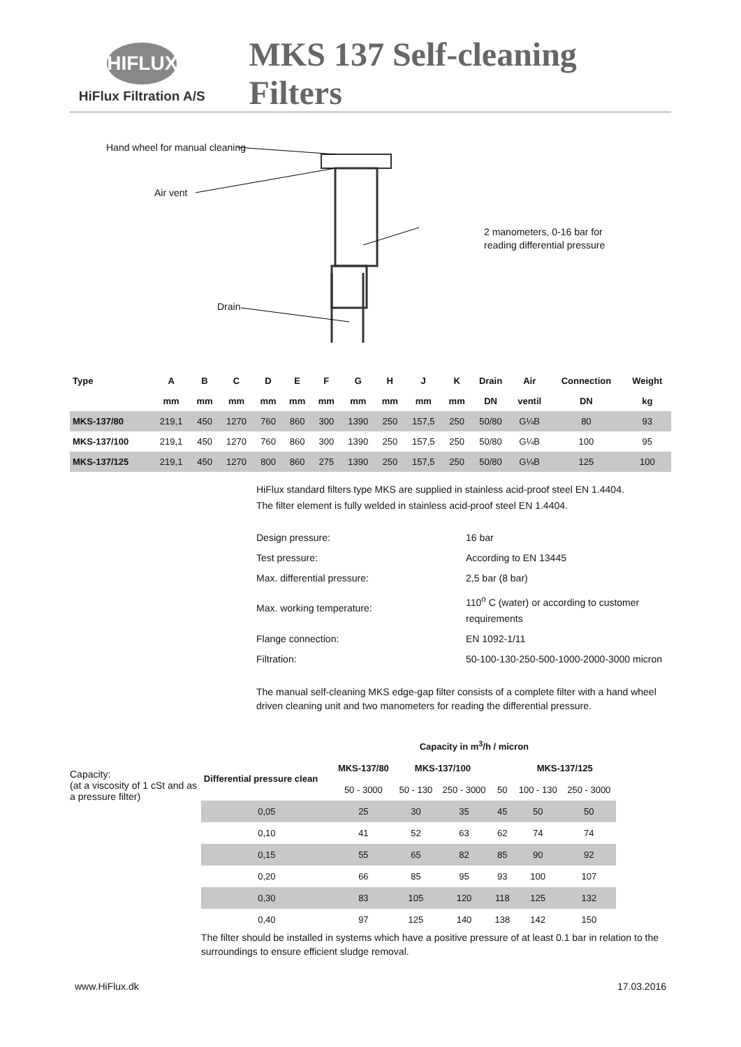HIFLUX
HiFlux Filtration A/S
MKS 137 Self-cleaning Filters
Hand wheel for manual cleaning
Air vent
2 manometers, 0-16 bar for
reading differential pressure
Drain
| Type | A | B | C | D | E | F | G | H | J | K | Drain | Air | Connection | Weight |
| --- | --- | --- | --- | --- | --- | --- | --- | --- | --- | --- | --- | --- | --- | --- |
| | mm | mm | mm | mm | mm | mm | mm | mm | mm | mm | DN | ventil | DN | kg |
| MKS-137/80 | 219,1 | 450 | 1270 | 760 | 860 | 300 | 1390 | 250 | 157,5 | 250 | 50/80 | G¼B | 80 | 93 |
| MKS-137/100 | 219,1 | 450 | 1270 | 760 | 860 | 300 | 1390 | 250 | 157,5 | 250 | 50/80 | G¼B | 100 | 95 |
| MKS-137/125 | 219,1 | 450 | 1270 | 800 | 860 | 275 | 1390 | 250 | 157,5 | 250 | 50/80 | G¼B | 125 | 100 |
HiFlux standard filters type MKS are supplied in stainless acid-proof steel EN 1.4404.
The filter element is fully welded in stainless acid-proof steel EN 1.4404.
| Design pressure: | 16 bar |
| Test pressure: | According to EN 13445 |
| Max. differential pressure: | 2,5 bar (8 bar) |
| Max. working temperature: | 110<sup>o</sup> C (water) or according to customer requirements |
| Flange connection: | EN 1092-1/11 |
| Filtration: | 50-100-130-250-500-1000-2000-3000 micron |
The manual self-cleaning MKS edge-gap filter consists of a complete filter with a hand wheel driven cleaning unit and two manometers for reading the differential pressure.
Capacity:
(at a viscosity of 1 cSt and as a pressure filter)
| | Capacity in m<sup>3</sup>/h / micron | | | | | |
| --- | --- | --- | --- | --- | --- | --- |
| Differential pressure clean | MKS-137/80 | MKS-137/100 | | | MKS-137/125 | |
| | 50 - 3000 | 50 - 130 | 250 - 3000 | 50 | 100 - 130 | 250 - 3000 |
| 0,05 | 25 | 30 | 35 | 45 | 50 | 50 |
| 0,10 | 41 | 52 | 63 | 62 | 74 | 74 |
| 0,15 | 55 | 65 | 82 | 85 | 90 | 92 |
| 0,20 | 66 | 85 | 95 | 93 | 100 | 107 |
| 0,30 | 83 | 105 | 120 | 118 | 125 | 132 |
| 0,40 | 97 | 125 | 140 | 138 | 142 | 150 |
The filter should be installed in systems which have a positive pressure of at least 0.1 bar in relation to the surroundings to ensure efficient sludge removal.
www.HiFlux.dk 17.03.2016